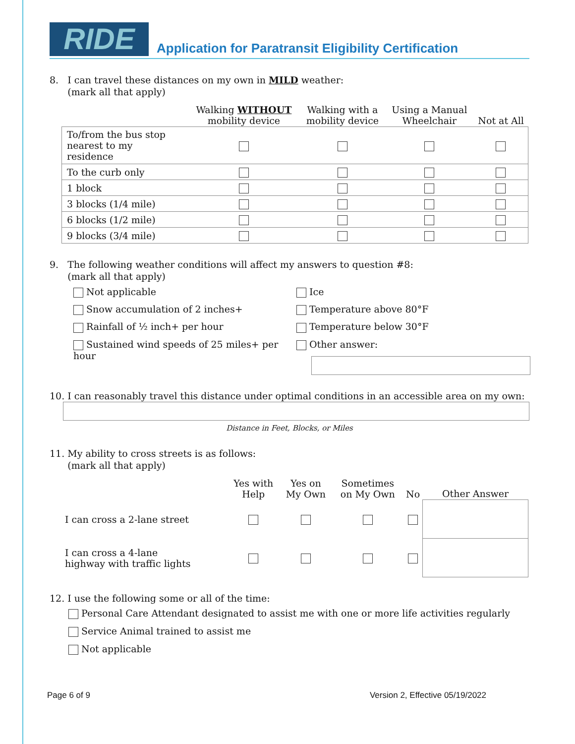RIDE
Application for Paratransit Eligibility Certification
8. I can travel these distances on my own in MILD weather:
(mark all that apply)
| | Walking WITHOUT mobility device | Walking with a mobility device | Using a Manual Wheelchair | Not at All |
| --- | --- | --- | --- | --- |
| To/from the bus stop nearest to my residence | | | | |
| To the curb only | | | | |
| 1 block | | | | |
| 3 blocks (1/4 mile) | | | | |
| 6 blocks (1/2 mile) | | | | |
| 9 blocks (3/4 mile) | | | | |
9. The following weather conditions will affect my answers to question #8:
(mark all that apply)
Not applicable
Snow accumulation of 2 inches+
Rainfall of ½ inch+ per hour
Sustained wind speeds of 25 miles+ per hour
Ice
Temperature above 80°F
Temperature below 30°F
Other answer:
10. I can reasonably travel this distance under optimal conditions in an accessible area on my own:
Distance in Feet, Blocks, or Miles
11. My ability to cross streets is as follows:
(mark all that apply)
| | Yes with Help | Yes on My Own | Sometimes on My Own | No | Other Answer |
| --- | --- | --- | --- | --- | --- |
| I can cross a 2-lane street | | | | | |
| I can cross a 4-lane highway with traffic lights | | | | | |
12. I use the following some or all of the time:
Personal Care Attendant designated to assist me with one or more life activities regularly
Service Animal trained to assist me
Not applicable
Page 6 of 9 Version 2, Effective 05/19/2022